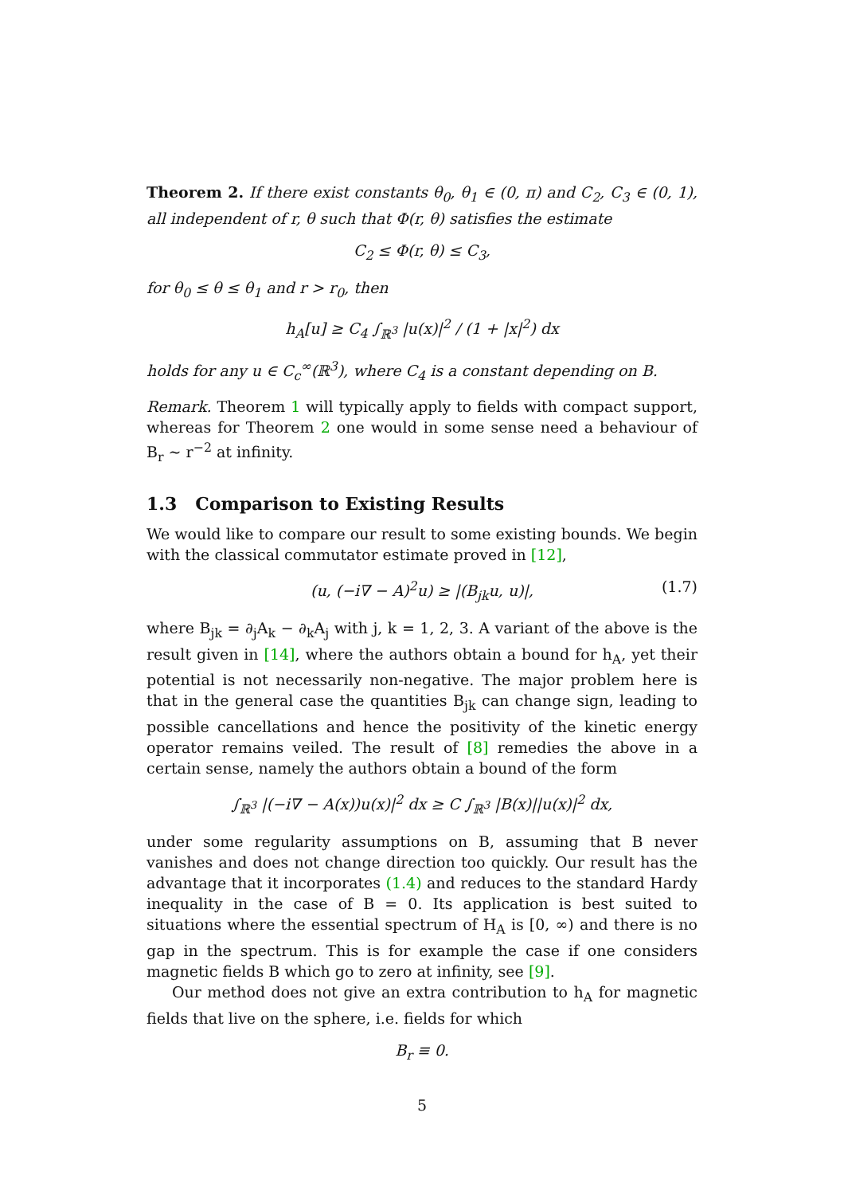Theorem 2. If there exist constants θ<sub>0</sub>, θ<sub>1</sub> ∈ (0, π) and C<sub>2</sub>, C<sub>3</sub> ∈ (0, 1), all independent of r, θ such that Φ(r, θ) satisfies the estimate
C<sub>2</sub> ≤ Φ(r, θ) ≤ C<sub>3</sub>,
for θ<sub>0</sub> ≤ θ ≤ θ<sub>1</sub> and r > r<sub>0</sub>, then
h<sub>A</sub>[u] ≥ C<sub>4</sub> ∫<sub>ℝ<sup>3</sup></sub> |u(x)|<sup>2</sup> / (1 + |x|<sup>2</sup>) dx
holds for any u ∈ C<sub>c</sub><sup>∞</sup>(ℝ<sup>3</sup>), where C<sub>4</sub> is a constant depending on B.
Remark. Theorem 1 will typically apply to fields with compact support, whereas for Theorem 2 one would in some sense need a behaviour of B<sub>r</sub> ∼ r<sup>−2</sup> at infinity.
1.3 Comparison to Existing Results
We would like to compare our result to some existing bounds. We begin with the classical commutator estimate proved in [12],
(u, (−i∇ − A)<sup>2</sup>u) ≥ |(B<sub>jk</sub>u, u)|, (1.7)
where B<sub>jk</sub> = ∂<sub>j</sub>A<sub>k</sub> − ∂<sub>k</sub>A<sub>j</sub> with j, k = 1, 2, 3. A variant of the above is the result given in [14], where the authors obtain a bound for h<sub>A</sub>, yet their potential is not necessarily non-negative. The major problem here is that in the general case the quantities B<sub>jk</sub> can change sign, leading to possible cancellations and hence the positivity of the kinetic energy operator remains veiled. The result of [8] remedies the above in a certain sense, namely the authors obtain a bound of the form
∫<sub>ℝ<sup>3</sup></sub> |(−i∇ − A(x))u(x)|<sup>2</sup> dx ≥ C ∫<sub>ℝ<sup>3</sup></sub> |B(x)||u(x)|<sup>2</sup> dx,
under some regularity assumptions on B, assuming that B never vanishes and does not change direction too quickly. Our result has the advantage that it incorporates (1.4) and reduces to the standard Hardy inequality in the case of B = 0. Its application is best suited to situations where the essential spectrum of H<sub>A</sub> is [0, ∞) and there is no gap in the spectrum. This is for example the case if one considers magnetic fields B which go to zero at infinity, see [9].
Our method does not give an extra contribution to h<sub>A</sub> for magnetic fields that live on the sphere, i.e. fields for which
B<sub>r</sub> ≡ 0.
5